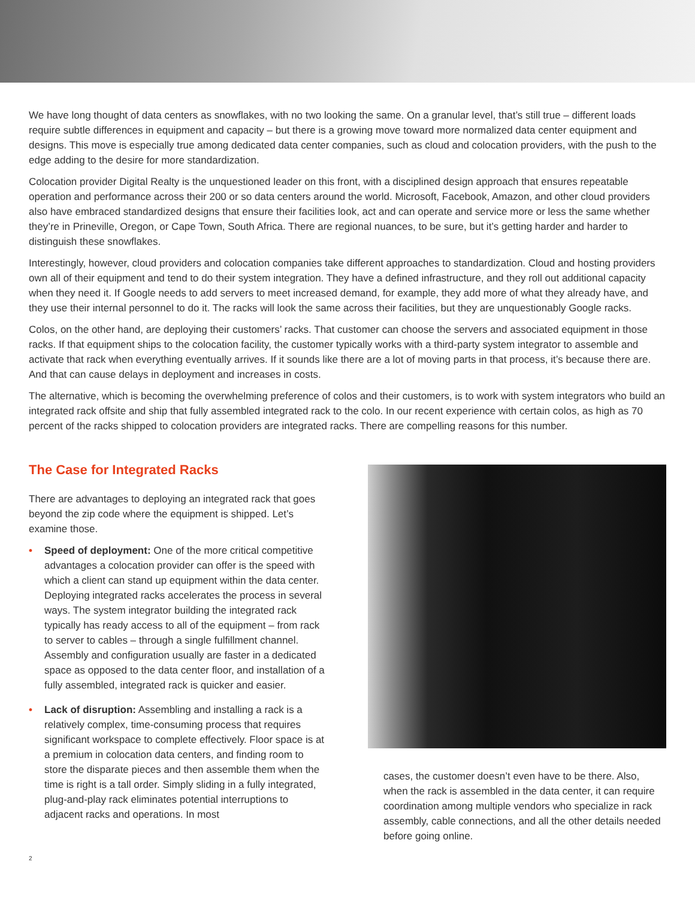We have long thought of data centers as snowflakes, with no two looking the same. On a granular level, that’s still true – different loads require subtle differences in equipment and capacity – but there is a growing move toward more normalized data center equipment and designs. This move is especially true among dedicated data center companies, such as cloud and colocation providers, with the push to the edge adding to the desire for more standardization.
Colocation provider Digital Realty is the unquestioned leader on this front, with a disciplined design approach that ensures repeatable operation and performance across their 200 or so data centers around the world. Microsoft, Facebook, Amazon, and other cloud providers also have embraced standardized designs that ensure their facilities look, act and can operate and service more or less the same whether they’re in Prineville, Oregon, or Cape Town, South Africa. There are regional nuances, to be sure, but it’s getting harder and harder to distinguish these snowflakes.
Interestingly, however, cloud providers and colocation companies take different approaches to standardization. Cloud and hosting providers own all of their equipment and tend to do their system integration. They have a defined infrastructure, and they roll out additional capacity when they need it. If Google needs to add servers to meet increased demand, for example, they add more of what they already have, and they use their internal personnel to do it. The racks will look the same across their facilities, but they are unquestionably Google racks.
Colos, on the other hand, are deploying their customers’ racks. That customer can choose the servers and associated equipment in those racks. If that equipment ships to the colocation facility, the customer typically works with a third-party system integrator to assemble and activate that rack when everything eventually arrives. If it sounds like there are a lot of moving parts in that process, it’s because there are. And that can cause delays in deployment and increases in costs.
The alternative, which is becoming the overwhelming preference of colos and their customers, is to work with system integrators who build an integrated rack offsite and ship that fully assembled integrated rack to the colo. In our recent experience with certain colos, as high as 70 percent of the racks shipped to colocation providers are integrated racks. There are compelling reasons for this number.
The Case for Integrated Racks
There are advantages to deploying an integrated rack that goes beyond the zip code where the equipment is shipped. Let’s examine those.
• Speed of deployment: One of the more critical competitive advantages a colocation provider can offer is the speed with which a client can stand up equipment within the data center. Deploying integrated racks accelerates the process in several ways. The system integrator building the integrated rack typically has ready access to all of the equipment – from rack to server to cables – through a single fulfillment channel. Assembly and configuration usually are faster in a dedicated space as opposed to the data center floor, and installation of a fully assembled, integrated rack is quicker and easier.
• Lack of disruption: Assembling and installing a rack is a relatively complex, time-consuming process that requires significant workspace to complete effectively. Floor space is at a premium in colocation data centers, and finding room to store the disparate pieces and then assemble them when the time is right is a tall order. Simply sliding in a fully integrated, plug-and-play rack eliminates potential interruptions to adjacent racks and operations. In most
cases, the customer doesn’t even have to be there. Also, when the rack is assembled in the data center, it can require coordination among multiple vendors who specialize in rack assembly, cable connections, and all the other details needed before going online.
2